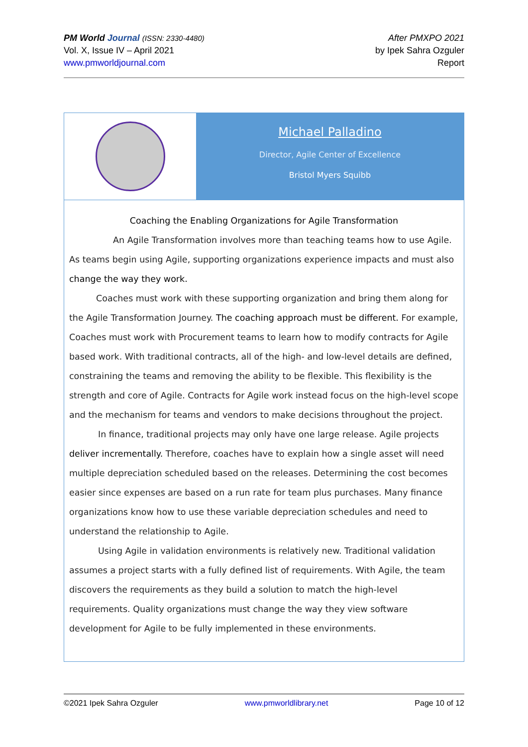PM World Journal (ISSN: 2330-4480)
Vol. X, Issue IV – April 2021
www.pmworldjournal.com
After PMXPO 2021
by Ipek Sahra Ozguler
Report
Michael Palladino
Director, Agile Center of Excellence
Bristol Myers Squibb
Coaching the Enabling Organizations for Agile Transformation
An Agile Transformation involves more than teaching teams how to use Agile. As teams begin using Agile, supporting organizations experience impacts and must also change the way they work.
Coaches must work with these supporting organization and bring them along for the Agile Transformation Journey. The coaching approach must be different. For example, Coaches must work with Procurement teams to learn how to modify contracts for Agile based work. With traditional contracts, all of the high- and low-level details are defined, constraining the teams and removing the ability to be flexible. This flexibility is the strength and core of Agile. Contracts for Agile work instead focus on the high-level scope and the mechanism for teams and vendors to make decisions throughout the project.
In finance, traditional projects may only have one large release. Agile projects deliver incrementally. Therefore, coaches have to explain how a single asset will need multiple depreciation scheduled based on the releases. Determining the cost becomes easier since expenses are based on a run rate for team plus purchases. Many finance organizations know how to use these variable depreciation schedules and need to understand the relationship to Agile.
Using Agile in validation environments is relatively new. Traditional validation assumes a project starts with a fully defined list of requirements. With Agile, the team discovers the requirements as they build a solution to match the high-level requirements. Quality organizations must change the way they view software development for Agile to be fully implemented in these environments.
©2021 Ipek Sahra Ozguler www.pmworldlibrary.net Page 10 of 12